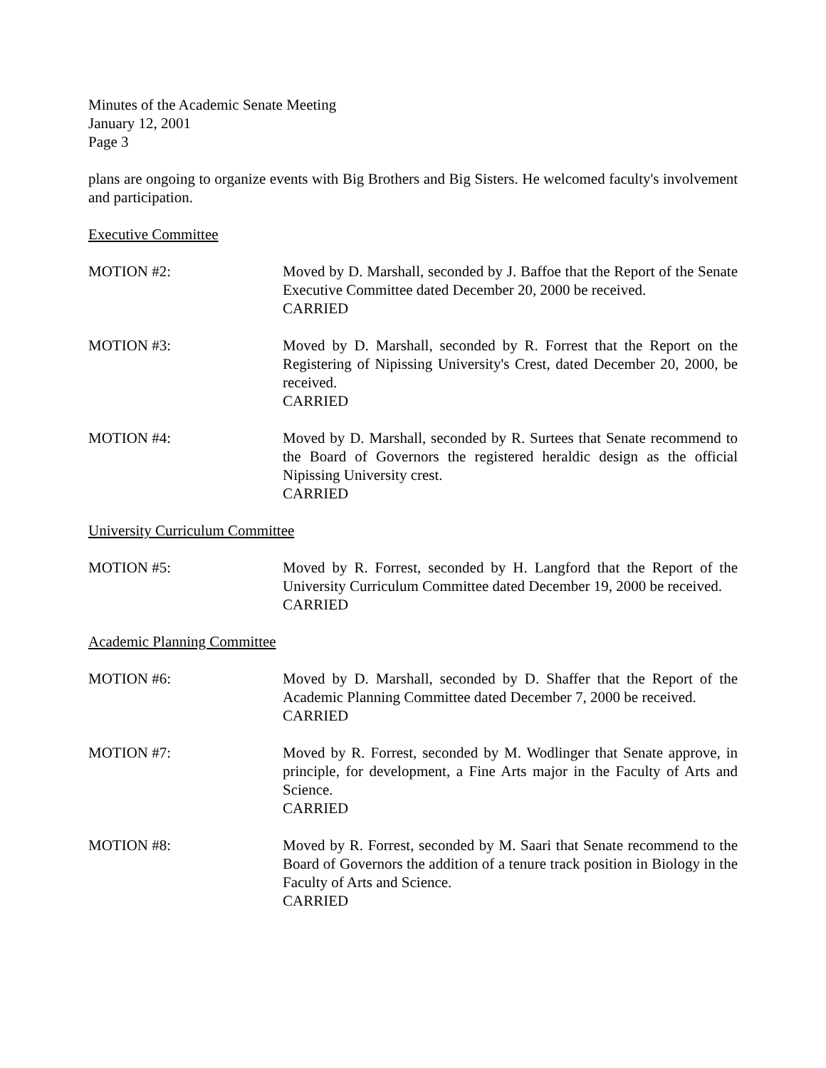Minutes of the Academic Senate Meeting
January 12, 2001
Page 3
plans are ongoing to organize events with Big Brothers and Big Sisters. He welcomed faculty's involvement and participation.
Executive Committee
MOTION #2: Moved by D. Marshall, seconded by J. Baffoe that the Report of the Senate Executive Committee dated December 20, 2000 be received.
CARRIED
MOTION #3: Moved by D. Marshall, seconded by R. Forrest that the Report on the Registering of Nipissing University's Crest, dated December 20, 2000, be received.
CARRIED
MOTION #4: Moved by D. Marshall, seconded by R. Surtees that Senate recommend to the Board of Governors the registered heraldic design as the official Nipissing University crest.
CARRIED
University Curriculum Committee
MOTION #5: Moved by R. Forrest, seconded by H. Langford that the Report of the University Curriculum Committee dated December 19, 2000 be received.
CARRIED
Academic Planning Committee
MOTION #6: Moved by D. Marshall, seconded by D. Shaffer that the Report of the Academic Planning Committee dated December 7, 2000 be received.
CARRIED
MOTION #7: Moved by R. Forrest, seconded by M. Wodlinger that Senate approve, in principle, for development, a Fine Arts major in the Faculty of Arts and Science.
CARRIED
MOTION #8: Moved by R. Forrest, seconded by M. Saari that Senate recommend to the Board of Governors the addition of a tenure track position in Biology in the Faculty of Arts and Science.
CARRIED